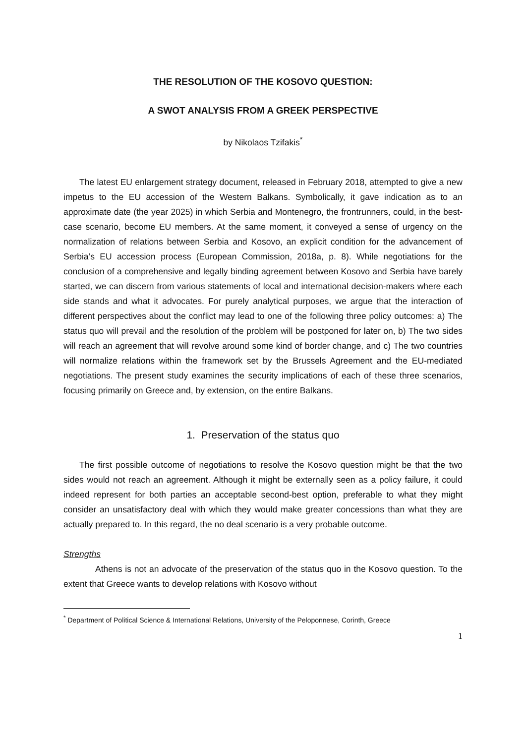THE RESOLUTION OF THE KOSOVO QUESTION:
A SWOT ANALYSIS FROM A GREEK PERSPECTIVE
by Nikolaos Tzifakis<sup>*</sup>
The latest EU enlargement strategy document, released in February 2018, attempted to give a new impetus to the EU accession of the Western Balkans. Symbolically, it gave indication as to an approximate date (the year 2025) in which Serbia and Montenegro, the frontrunners, could, in the best-case scenario, become EU members. At the same moment, it conveyed a sense of urgency on the normalization of relations between Serbia and Kosovo, an explicit condition for the advancement of Serbia’s EU accession process (European Commission, 2018a, p. 8). While negotiations for the conclusion of a comprehensive and legally binding agreement between Kosovo and Serbia have barely started, we can discern from various statements of local and international decision-makers where each side stands and what it advocates. For purely analytical purposes, we argue that the interaction of different perspectives about the conflict may lead to one of the following three policy outcomes: a) The status quo will prevail and the resolution of the problem will be postponed for later on, b) The two sides will reach an agreement that will revolve around some kind of border change, and c) The two countries will normalize relations within the framework set by the Brussels Agreement and the EU-mediated negotiations. The present study examines the security implications of each of these three scenarios, focusing primarily on Greece and, by extension, on the entire Balkans.
1. Preservation of the status quo
The first possible outcome of negotiations to resolve the Kosovo question might be that the two sides would not reach an agreement. Although it might be externally seen as a policy failure, it could indeed represent for both parties an acceptable second-best option, preferable to what they might consider an unsatisfactory deal with which they would make greater concessions than what they are actually prepared to. In this regard, the no deal scenario is a very probable outcome.
Strengths
Athens is not an advocate of the preservation of the status quo in the Kosovo question. To the extent that Greece wants to develop relations with Kosovo without
<sup>*</sup> Department of Political Science & International Relations, University of the Peloponnese, Corinth, Greece
1